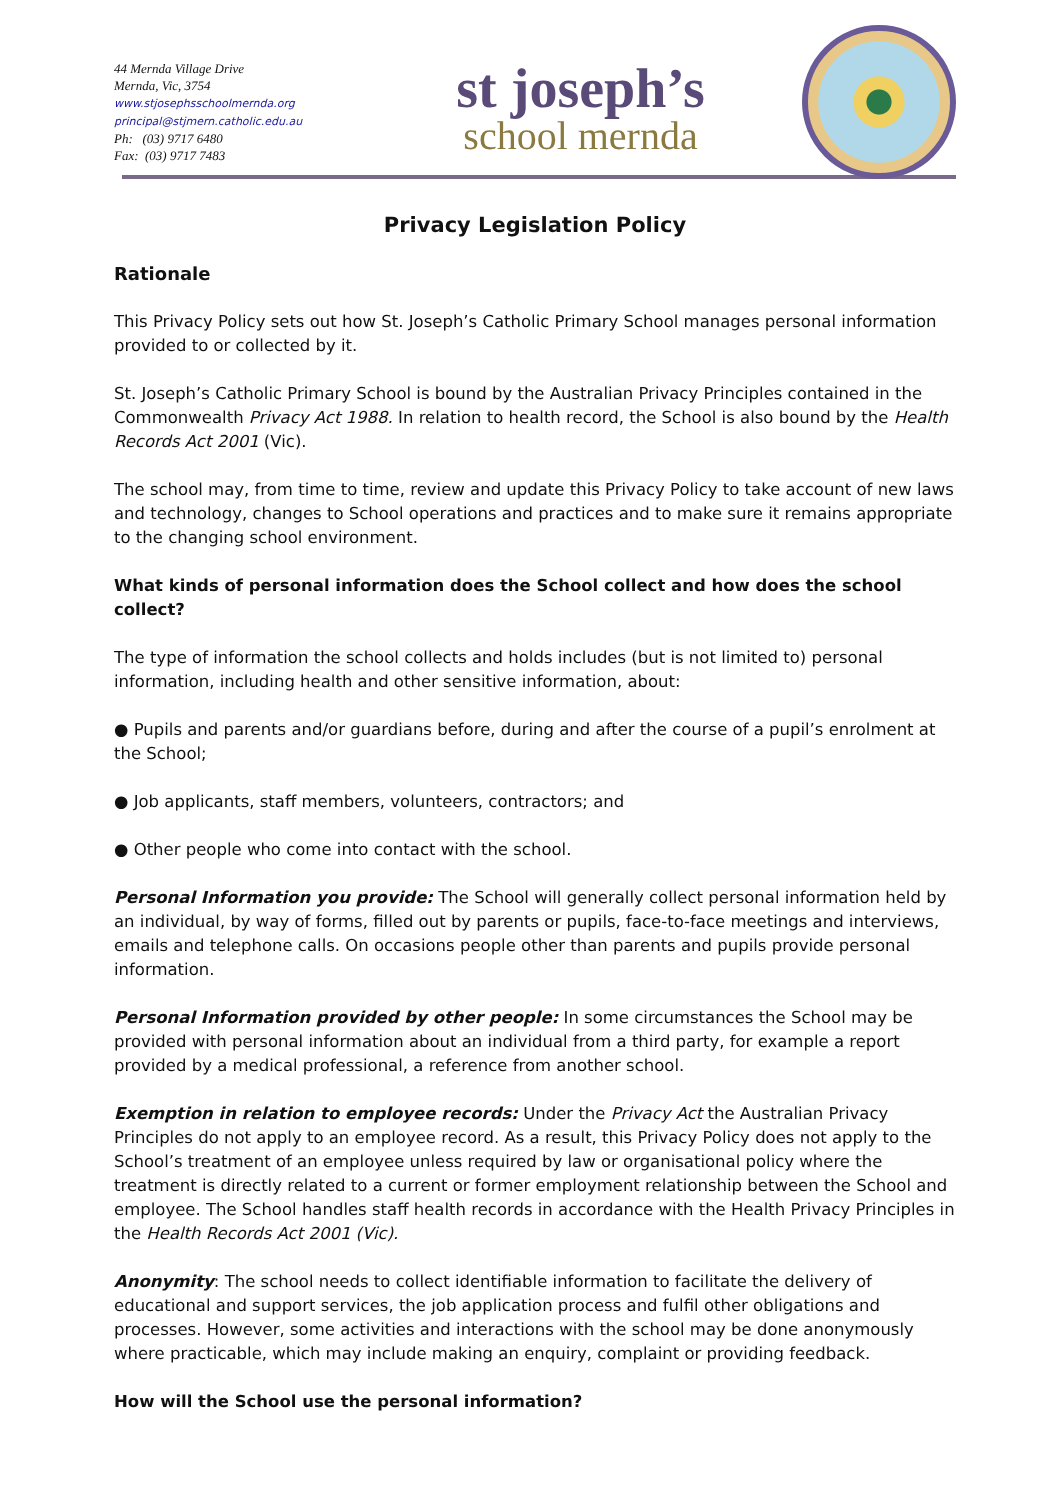44 Mernda Village Drive
Mernda, Vic, 3754
www.stjosephsschoolmernda.org
principal@stjmern.catholic.edu.au
Ph: (03) 9717 6480
Fax: (03) 9717 7483
st joseph’s
school mernda
Privacy Legislation Policy
Rationale
This Privacy Policy sets out how St. Joseph’s Catholic Primary School manages personal information provided to or collected by it.
St. Joseph’s Catholic Primary School is bound by the Australian Privacy Principles contained in the Commonwealth Privacy Act 1988. In relation to health record, the School is also bound by the Health Records Act 2001 (Vic).
The school may, from time to time, review and update this Privacy Policy to take account of new laws and technology, changes to School operations and practices and to make sure it remains appropriate to the changing school environment.
What kinds of personal information does the School collect and how does the school collect?
The type of information the school collects and holds includes (but is not limited to) personal information, including health and other sensitive information, about:
● Pupils and parents and/or guardians before, during and after the course of a pupil’s enrolment at the School;
● Job applicants, staff members, volunteers, contractors; and
● Other people who come into contact with the school.
Personal Information you provide: The School will generally collect personal information held by an individual, by way of forms, filled out by parents or pupils, face-to-face meetings and interviews, emails and telephone calls. On occasions people other than parents and pupils provide personal information.
Personal Information provided by other people: In some circumstances the School may be provided with personal information about an individual from a third party, for example a report provided by a medical professional, a reference from another school.
Exemption in relation to employee records: Under the Privacy Act the Australian Privacy Principles do not apply to an employee record. As a result, this Privacy Policy does not apply to the School’s treatment of an employee unless required by law or organisational policy where the treatment is directly related to a current or former employment relationship between the School and employee. The School handles staff health records in accordance with the Health Privacy Principles in the Health Records Act 2001 (Vic).
Anonymity: The school needs to collect identifiable information to facilitate the delivery of educational and support services, the job application process and fulfil other obligations and processes. However, some activities and interactions with the school may be done anonymously where practicable, which may include making an enquiry, complaint or providing feedback.
How will the School use the personal information?